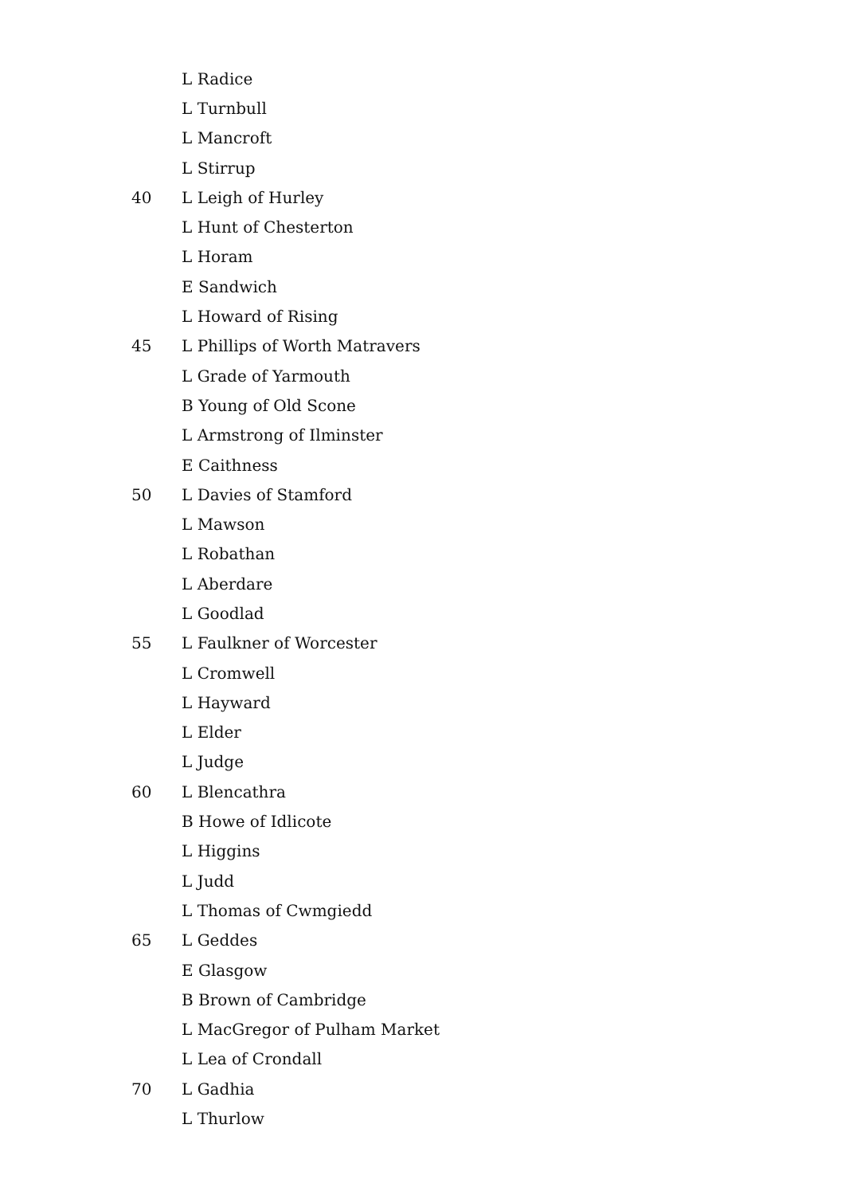L Radice
L Turnbull
L Mancroft
L Stirrup
40 L Leigh of Hurley
L Hunt of Chesterton
L Horam
E Sandwich
L Howard of Rising
45 L Phillips of Worth Matravers
L Grade of Yarmouth
B Young of Old Scone
L Armstrong of Ilminster
E Caithness
50 L Davies of Stamford
L Mawson
L Robathan
L Aberdare
L Goodlad
55 L Faulkner of Worcester
L Cromwell
L Hayward
L Elder
L Judge
60 L Blencathra
B Howe of Idlicote
L Higgins
L Judd
L Thomas of Cwmgiedd
65 L Geddes
E Glasgow
B Brown of Cambridge
L MacGregor of Pulham Market
L Lea of Crondall
70 L Gadhia
L Thurlow